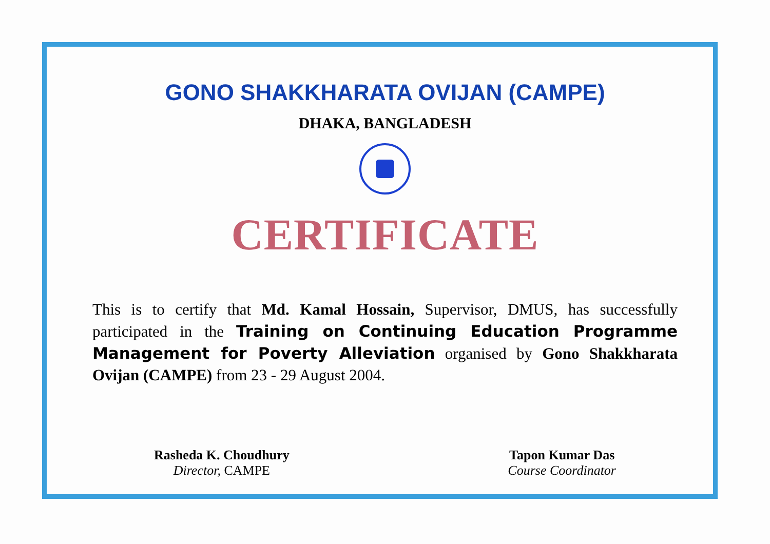GONO SHAKKHARATA OVIJAN (CAMPE)
DHAKA, BANGLADESH
CERTIFICATE
This is to certify that Md. Kamal Hossain, Supervisor, DMUS, has successfully participated in the Training on Continuing Education Programme Management for Poverty Alleviation organised by Gono Shakkharata Ovijan (CAMPE) from 23 - 29 August 2004.
Rasheda K. Choudhury
Director, CAMPE
Tapon Kumar Das
Course Coordinator